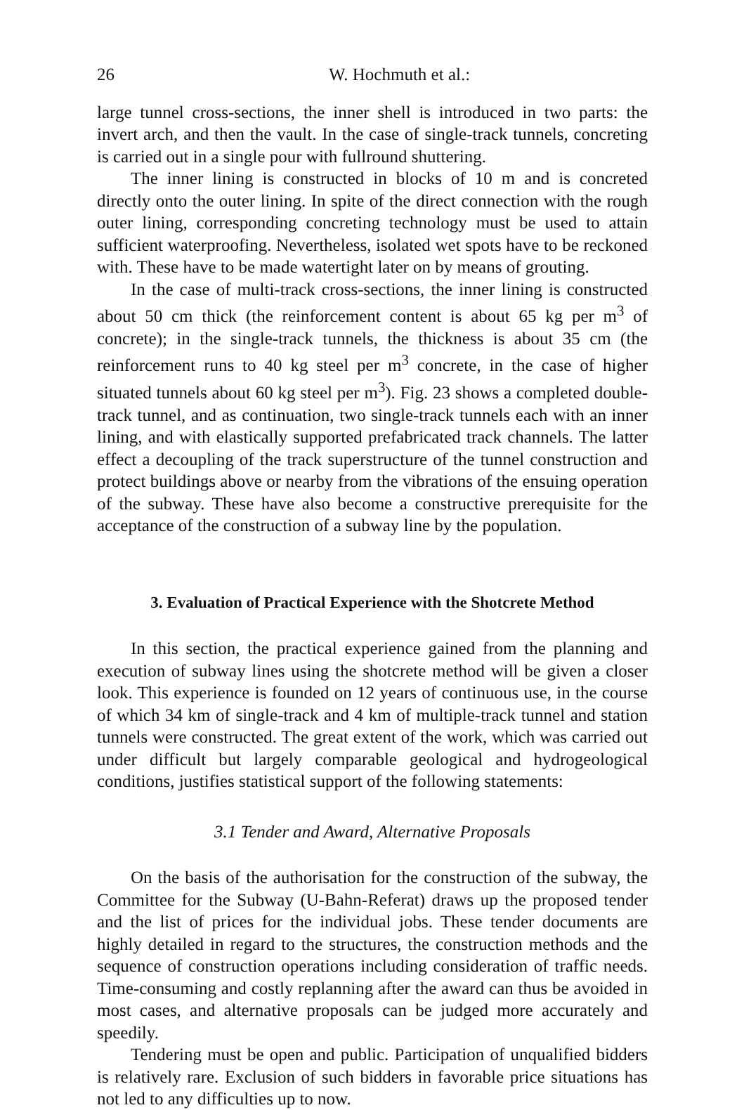26 W. Hochmuth et al.:
large tunnel cross-sections, the inner shell is introduced in two parts: the invert arch, and then the vault. In the case of single-track tunnels, concreting is carried out in a single pour with fullround shuttering.
The inner lining is constructed in blocks of 10 m and is concreted directly onto the outer lining. In spite of the direct connection with the rough outer lining, corresponding concreting technology must be used to attain sufficient waterproofing. Nevertheless, isolated wet spots have to be reckoned with. These have to be made watertight later on by means of grouting.
In the case of multi-track cross-sections, the inner lining is constructed about 50 cm thick (the reinforcement content is about 65 kg per m<sup>3</sup> of concrete); in the single-track tunnels, the thickness is about 35 cm (the reinforcement runs to 40 kg steel per m<sup>3</sup> concrete, in the case of higher situated tunnels about 60 kg steel per m<sup>3</sup>). Fig. 23 shows a completed double-track tunnel, and as continuation, two single-track tunnels each with an inner lining, and with elastically supported prefabricated track channels. The latter effect a decoupling of the track superstructure of the tunnel construction and protect buildings above or nearby from the vibrations of the ensuing operation of the subway. These have also become a constructive prerequisite for the acceptance of the construction of a subway line by the population.
3. Evaluation of Practical Experience with the Shotcrete Method
In this section, the practical experience gained from the planning and execution of subway lines using the shotcrete method will be given a closer look. This experience is founded on 12 years of continuous use, in the course of which 34 km of single-track and 4 km of multiple-track tunnel and station tunnels were constructed. The great extent of the work, which was carried out under difficult but largely comparable geological and hydrogeological conditions, justifies statistical support of the following statements:
3.1 Tender and Award, Alternative Proposals
On the basis of the authorisation for the construction of the subway, the Committee for the Subway (U-Bahn-Referat) draws up the proposed tender and the list of prices for the individual jobs. These tender documents are highly detailed in regard to the structures, the construction methods and the sequence of construction operations including consideration of traffic needs. Time-consuming and costly replanning after the award can thus be avoided in most cases, and alternative proposals can be judged more accurately and speedily.
Tendering must be open and public. Participation of unqualified bidders is relatively rare. Exclusion of such bidders in favorable price situations has not led to any difficulties up to now.